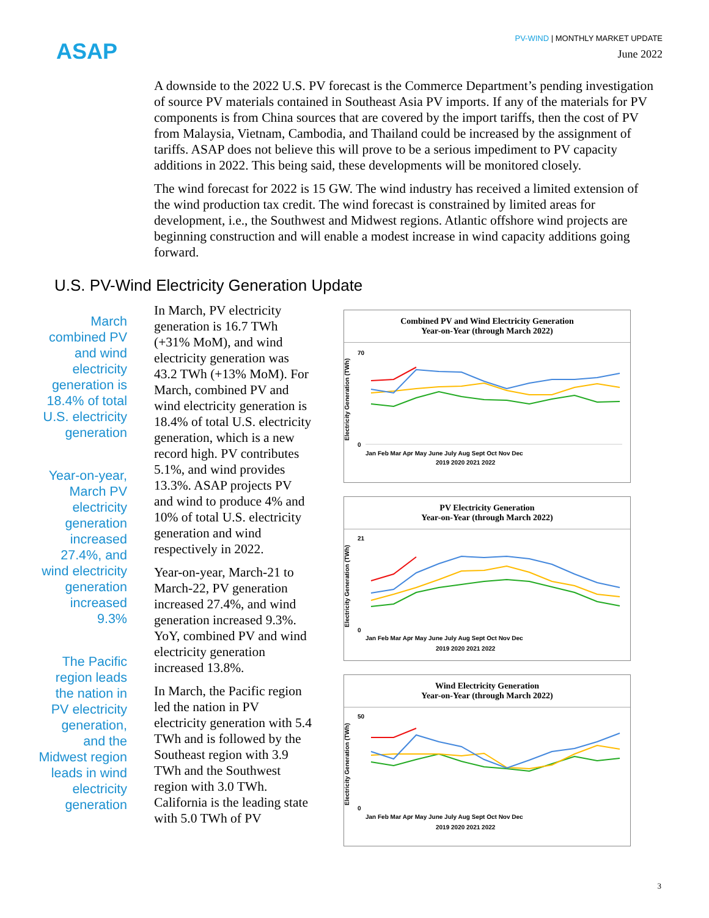ASAP
PV-WIND | MONTHLY MARKET UPDATE
June 2022
A downside to the 2022 U.S. PV forecast is the Commerce Department’s pending investigation of source PV materials contained in Southeast Asia PV imports. If any of the materials for PV components is from China sources that are covered by the import tariffs, then the cost of PV from Malaysia, Vietnam, Cambodia, and Thailand could be increased by the assignment of tariffs. ASAP does not believe this will prove to be a serious impediment to PV capacity additions in 2022. This being said, these developments will be monitored closely.
The wind forecast for 2022 is 15 GW. The wind industry has received a limited extension of the wind production tax credit. The wind forecast is constrained by limited areas for development, i.e., the Southwest and Midwest regions. Atlantic offshore wind projects are beginning construction and will enable a modest increase in wind capacity additions going forward.
U.S. PV-Wind Electricity Generation Update
March combined PV and wind electricity generation is 18.4% of total U.S. electricity generation
Year-on-year, March PV electricity generation increased 27.4%, and wind electricity generation increased 9.3%
The Pacific region leads the nation in PV electricity generation, and the Midwest region leads in wind electricity generation
In March, PV electricity generation is 16.7 TWh (+31% MoM), and wind electricity generation was 43.2 TWh (+13% MoM). For March, combined PV and wind electricity generation is 18.4% of total U.S. electricity generation, which is a new record high. PV contributes 5.1%, and wind provides 13.3%. ASAP projects PV and wind to produce 4% and 10% of total U.S. electricity generation and wind respectively in 2022.
Year-on-year, March-21 to March-22, PV generation increased 27.4%, and wind generation increased 9.3%. YoY, combined PV and wind electricity generation increased 13.8%.
In March, the Pacific region led the nation in PV electricity generation with 5.4 TWh and is followed by the Southeast region with 3.9 TWh and the Southwest region with 3.0 TWh. California is the leading state with 5.0 TWh of PV
Combined PV and Wind Electricity Generation
Year-on-Year (through March 2022)
Electricity Generation (TWh)
70
0
Jan Feb Mar Apr May June July Aug Sept Oct Nov Dec
2019 2020 2021 2022
PV Electricity Generation
Year-on-Year (through March 2022)
Electricity Generation (TWh)
21
0
Jan Feb Mar Apr May June July Aug Sept Oct Nov Dec
2019 2020 2021 2022
Wind Electricity Generation
Year-on-Year (through March 2022)
Electricity Generation (TWh)
50
0
Jan Feb Mar Apr May June July Aug Sept Oct Nov Dec
2019 2020 2021 2022
3